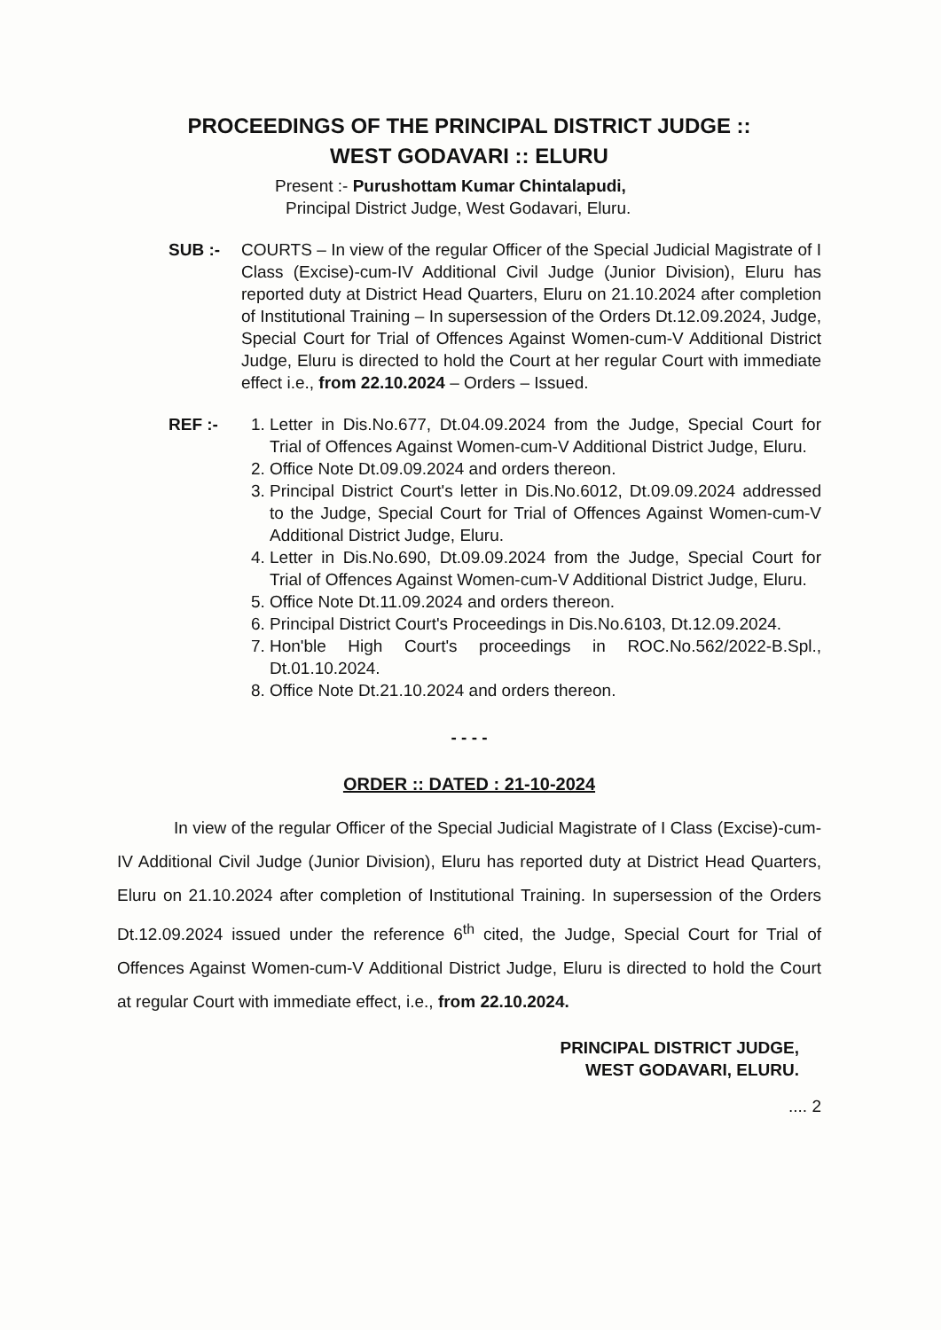PROCEEDINGS OF THE PRINCIPAL DISTRICT JUDGE ::
WEST GODAVARI :: ELURU
Present :- Purushottam Kumar Chintalapudi,
Principal District Judge, West Godavari, Eluru.
SUB :- COURTS – In view of the regular Officer of the Special Judicial Magistrate of I Class (Excise)-cum-IV Additional Civil Judge (Junior Division), Eluru has reported duty at District Head Quarters, Eluru on 21.10.2024 after completion of Institutional Training – In supersession of the Orders Dt.12.09.2024, Judge, Special Court for Trial of Offences Against Women-cum-V Additional District Judge, Eluru is directed to hold the Court at her regular Court with immediate effect i.e., from 22.10.2024 – Orders – Issued.
REF :- 1. Letter in Dis.No.677, Dt.04.09.2024 from the Judge, Special Court for Trial of Offences Against Women-cum-V Additional District Judge, Eluru.
2. Office Note Dt.09.09.2024 and orders thereon.
3. Principal District Court's letter in Dis.No.6012, Dt.09.09.2024 addressed to the Judge, Special Court for Trial of Offences Against Women-cum-V Additional District Judge, Eluru.
4. Letter in Dis.No.690, Dt.09.09.2024 from the Judge, Special Court for Trial of Offences Against Women-cum-V Additional District Judge, Eluru.
5. Office Note Dt.11.09.2024 and orders thereon.
6. Principal District Court's Proceedings in Dis.No.6103, Dt.12.09.2024.
7. Hon'ble High Court's proceedings in ROC.No.562/2022-B.Spl., Dt.01.10.2024.
8. Office Note Dt.21.10.2024 and orders thereon.
- - - -
ORDER :: DATED : 21-10-2024
In view of the regular Officer of the Special Judicial Magistrate of I Class (Excise)-cum-IV Additional Civil Judge (Junior Division), Eluru has reported duty at District Head Quarters, Eluru on 21.10.2024 after completion of Institutional Training. In supersession of the Orders Dt.12.09.2024 issued under the reference 6<sup>th</sup> cited, the Judge, Special Court for Trial of Offences Against Women-cum-V Additional District Judge, Eluru is directed to hold the Court at regular Court with immediate effect, i.e., from 22.10.2024.
PRINCIPAL DISTRICT JUDGE,
WEST GODAVARI, ELURU.
.... 2